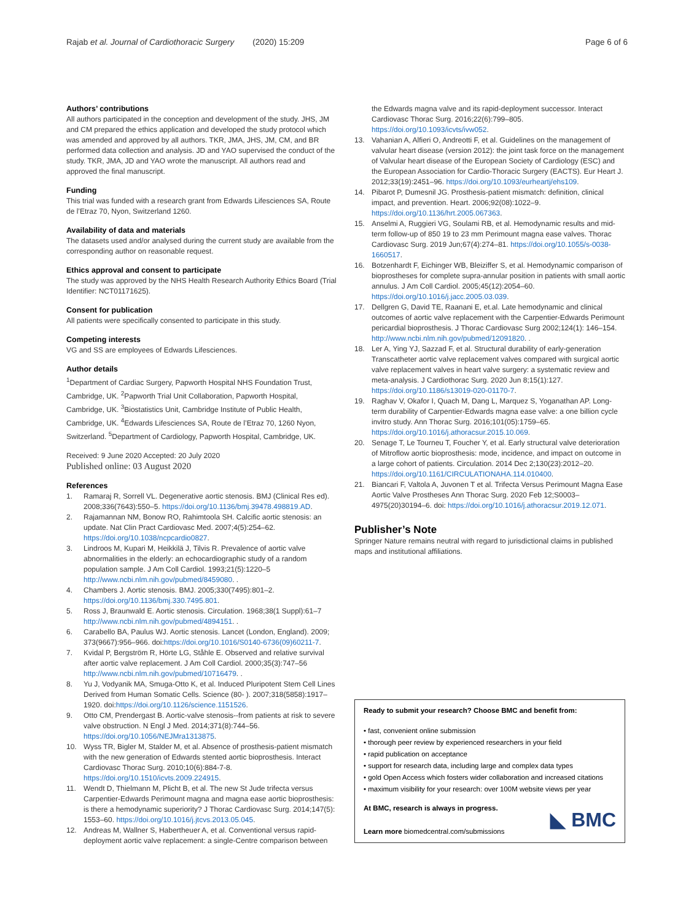Rajab et al. Journal of Cardiothoracic Surgery (2020) 15:209
Page 6 of 6
Authors’ contributions
All authors participated in the conception and development of the study. JHS, JM and CM prepared the ethics application and developed the study protocol which was amended and approved by all authors. TKR, JMA, JHS, JM, CM, and BR performed data collection and analysis. JD and YAO supervised the conduct of the study. TKR, JMA, JD and YAO wrote the manuscript. All authors read and approved the final manuscript.
Funding
This trial was funded with a research grant from Edwards Lifesciences SA, Route de l’Etraz 70, Nyon, Switzerland 1260.
Availability of data and materials
The datasets used and/or analysed during the current study are available from the corresponding author on reasonable request.
Ethics approval and consent to participate
The study was approved by the NHS Health Research Authority Ethics Board (Trial Identifier: NCT01171625).
Consent for publication
All patients were specifically consented to participate in this study.
Competing interests
VG and SS are employees of Edwards Lifesciences.
Author details
<sup>1</sup> Department of Cardiac Surgery, Papworth Hospital NHS Foundation Trust, Cambridge, UK. <sup>2</sup>Papworth Trial Unit Collaboration, Papworth Hospital, Cambridge, UK. <sup>3</sup>Biostatistics Unit, Cambridge Institute of Public Health, Cambridge, UK. <sup>4</sup>Edwards Lifesciences SA, Route de l’Etraz 70, 1260 Nyon, Switzerland. <sup>5</sup>Department of Cardiology, Papworth Hospital, Cambridge, UK.
Received: 9 June 2020 Accepted: 20 July 2020
Published online: 03 August 2020
References
1. Ramaraj R, Sorrell VL. Degenerative aortic stenosis. BMJ (Clinical Res ed). 2008;336(7643):550–5. https://doi.org/10.1136/bmj.39478.498819.AD.
2. Rajamannan NM, Bonow RO, Rahimtoola SH. Calcific aortic stenosis: an update. Nat Clin Pract Cardiovasc Med. 2007;4(5):254–62. https://doi.org/10.1038/ncpcardio0827.
3. Lindroos M, Kupari M, Heikkilä J, Tilvis R. Prevalence of aortic valve abnormalities in the elderly: an echocardiographic study of a random population sample. J Am Coll Cardiol. 1993;21(5):1220–5 http://www.ncbi.nlm.nih.gov/pubmed/8459080. .
4. Chambers J. Aortic stenosis. BMJ. 2005;330(7495):801–2. https://doi.org/10.1136/bmj.330.7495.801.
5. Ross J, Braunwald E. Aortic stenosis. Circulation. 1968;38(1 Suppl):61–7 http://www.ncbi.nlm.nih.gov/pubmed/4894151. .
6. Carabello BA, Paulus WJ. Aortic stenosis. Lancet (London, England). 2009; 373(9667):956–966. doi:https://doi.org/10.1016/S0140-6736(09)60211-7.
7. Kvidal P, Bergström R, Hörte LG, Ståhle E. Observed and relative survival after aortic valve replacement. J Am Coll Cardiol. 2000;35(3):747–56 http://www.ncbi.nlm.nih.gov/pubmed/10716479. .
8. Yu J, Vodyanik MA, Smuga-Otto K, et al. Induced Pluripotent Stem Cell Lines Derived from Human Somatic Cells. Science (80- ). 2007;318(5858):1917–1920. doi:https://doi.org/10.1126/science.1151526.
9. Otto CM, Prendergast B. Aortic-valve stenosis--from patients at risk to severe valve obstruction. N Engl J Med. 2014;371(8):744–56. https://doi.org/10.1056/NEJMra1313875.
10. Wyss TR, Bigler M, Stalder M, et al. Absence of prosthesis-patient mismatch with the new generation of Edwards stented aortic bioprosthesis. Interact Cardiovasc Thorac Surg. 2010;10(6):884-7-8. https://doi.org/10.1510/icvts.2009.224915.
11. Wendt D, Thielmann M, Plicht B, et al. The new St Jude trifecta versus Carpentier-Edwards Perimount magna and magna ease aortic bioprosthesis: is there a hemodynamic superiority? J Thorac Cardiovasc Surg. 2014;147(5): 1553–60. https://doi.org/10.1016/j.jtcvs.2013.05.045.
12. Andreas M, Wallner S, Habertheuer A, et al. Conventional versus rapid-deployment aortic valve replacement: a single-Centre comparison between
the Edwards magna valve and its rapid-deployment successor. Interact Cardiovasc Thorac Surg. 2016;22(6):799–805. https://doi.org/10.1093/icvts/ivw052.
13. Vahanian A, Alfieri O, Andreotti F, et al. Guidelines on the management of valvular heart disease (version 2012): the joint task force on the management of Valvular heart disease of the European Society of Cardiology (ESC) and the European Association for Cardio-Thoracic Surgery (EACTS). Eur Heart J. 2012;33(19):2451–96. https://doi.org/10.1093/eurheartj/ehs109.
14. Pibarot P, Dumesnil JG. Prosthesis-patient mismatch: definition, clinical impact, and prevention. Heart. 2006;92(08):1022–9. https://doi.org/10.1136/hrt.2005.067363.
15. Anselmi A, Ruggieri VG, Soulami RB, et al. Hemodynamic results and mid-term follow-up of 850 19 to 23 mm Perimount magna ease valves. Thorac Cardiovasc Surg. 2019 Jun;67(4):274–81. https://doi.org/10.1055/s-0038-1660517.
16. Botzenhardt F, Eichinger WB, Bleiziffer S, et al. Hemodynamic comparison of bioprostheses for complete supra-annular position in patients with small aortic annulus. J Am Coll Cardiol. 2005;45(12):2054–60. https://doi.org/10.1016/j.jacc.2005.03.039.
17. Dellgren G, David TE, Raanani E, et.al. Late hemodynamic and clinical outcomes of aortic valve replacement with the Carpentier-Edwards Perimount pericardial bioprosthesis. J Thorac Cardiovasc Surg 2002;124(1): 146–154. http://www.ncbi.nlm.nih.gov/pubmed/12091820. .
18. Ler A, Ying YJ, Sazzad F, et al. Structural durability of early-generation Transcatheter aortic valve replacement valves compared with surgical aortic valve replacement valves in heart valve surgery: a systematic review and meta-analysis. J Cardiothorac Surg. 2020 Jun 8;15(1):127. https://doi.org/10.1186/s13019-020-01170-7.
19. Raghav V, Okafor I, Quach M, Dang L, Marquez S, Yoganathan AP. Long-term durability of Carpentier-Edwards magna ease valve: a one billion cycle invitro study. Ann Thorac Surg. 2016;101(05):1759–65. https://doi.org/10.1016/j.athoracsur.2015.10.069.
20. Senage T, Le Tourneu T, Foucher Y, et al. Early structural valve deterioration of Mitroflow aortic bioprosthesis: mode, incidence, and impact on outcome in a large cohort of patients. Circulation. 2014 Dec 2;130(23):2012–20. https://doi.org/10.1161/CIRCULATIONAHA.114.010400.
21. Biancari F, Valtola A, Juvonen T et al. Trifecta Versus Perimount Magna Ease Aortic Valve Prostheses Ann Thorac Surg. 2020 Feb 12;S0003–4975(20)30194–6. doi: https://doi.org/10.1016/j.athoracsur.2019.12.071.
Publisher’s Note
Springer Nature remains neutral with regard to jurisdictional claims in published maps and institutional affiliations.
Ready to submit your research? Choose BMC and benefit from:
• fast, convenient online submission
• thorough peer review by experienced researchers in your field
• rapid publication on acceptance
• support for research data, including large and complex data types
• gold Open Access which fosters wider collaboration and increased citations
• maximum visibility for your research: over 100M website views per year
At BMC, research is always in progress.
Learn more biomedcentral.com/submissions
◣ BMC